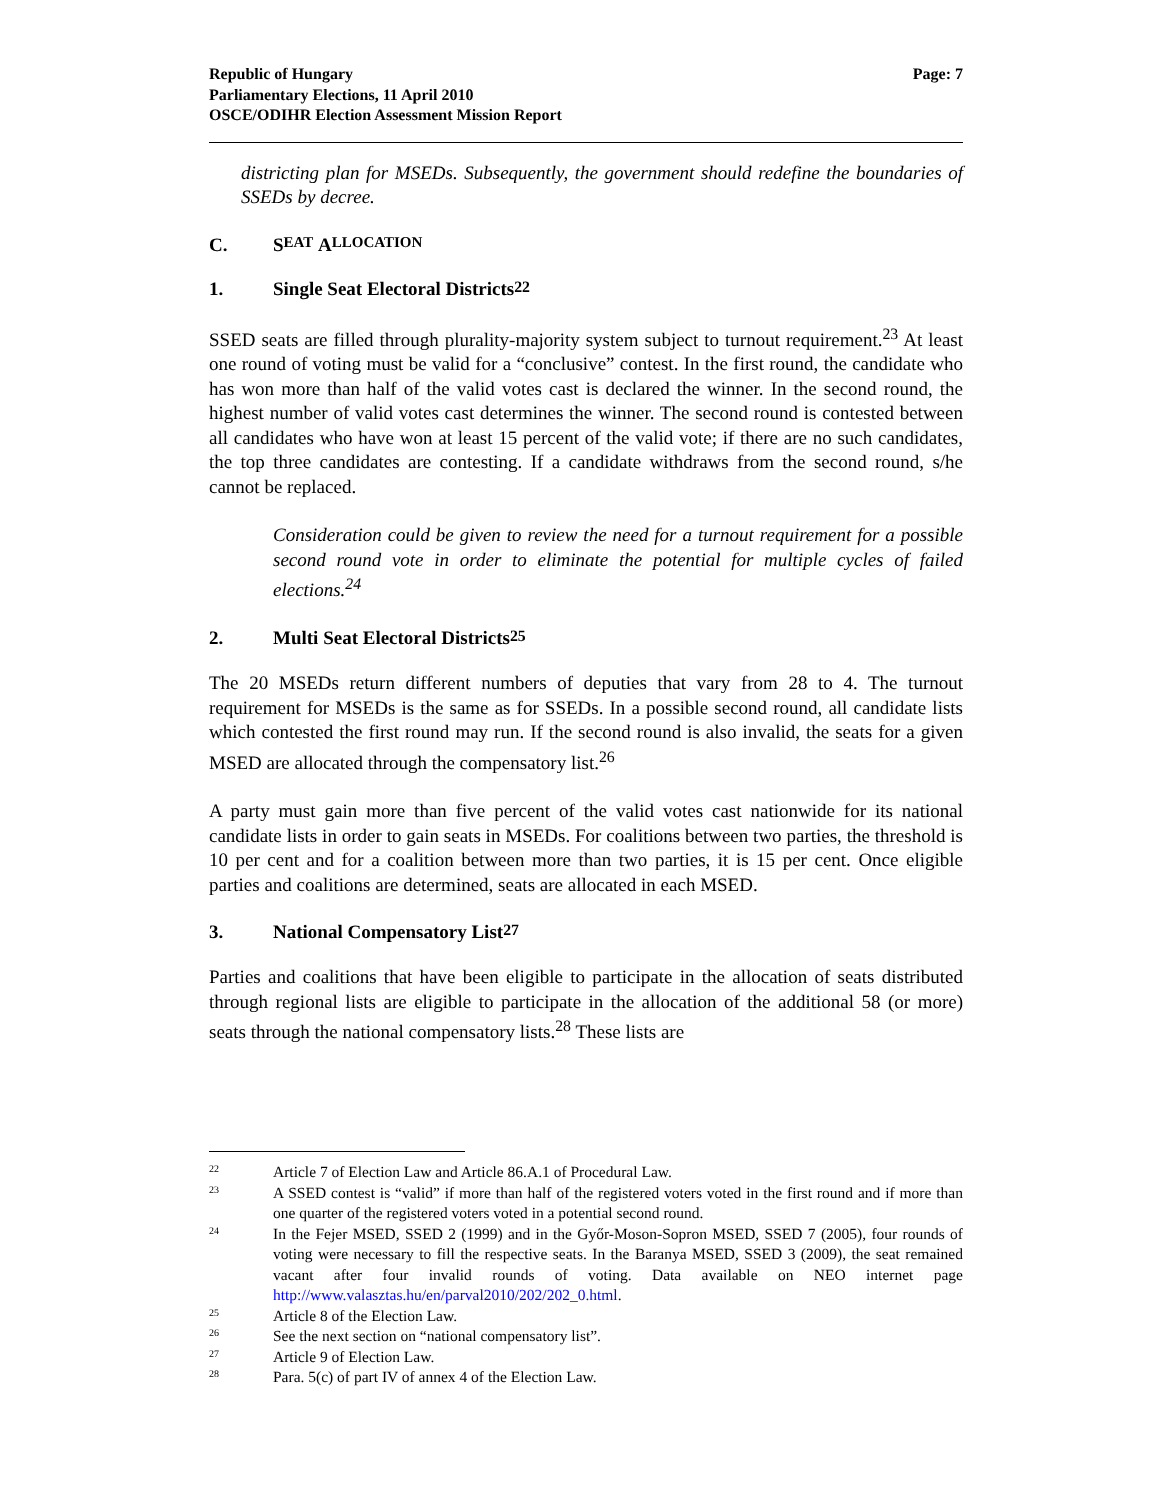Republic of Hungary
Parliamentary Elections, 11 April 2010
OSCE/ODIHR Election Assessment Mission Report
Page: 7
districting plan for MSEDs. Subsequently, the government should redefine the boundaries of SSEDs by decree.
C. S EAT A LLOCATION
1. Single Seat Electoral Districts<sup>22</sup>
SSED seats are filled through plurality-majority system subject to turnout requirement.<sup>23</sup> At least one round of voting must be valid for a “conclusive” contest. In the first round, the candidate who has won more than half of the valid votes cast is declared the winner. In the second round, the highest number of valid votes cast determines the winner. The second round is contested between all candidates who have won at least 15 percent of the valid vote; if there are no such candidates, the top three candidates are contesting. If a candidate withdraws from the second round, s/he cannot be replaced.
Consideration could be given to review the need for a turnout requirement for a possible second round vote in order to eliminate the potential for multiple cycles of failed elections.<sup>24</sup>
2. Multi Seat Electoral Districts<sup>25</sup>
The 20 MSEDs return different numbers of deputies that vary from 28 to 4. The turnout requirement for MSEDs is the same as for SSEDs. In a possible second round, all candidate lists which contested the first round may run. If the second round is also invalid, the seats for a given MSED are allocated through the compensatory list.<sup>26</sup>
A party must gain more than five percent of the valid votes cast nationwide for its national candidate lists in order to gain seats in MSEDs. For coalitions between two parties, the threshold is 10 per cent and for a coalition between more than two parties, it is 15 per cent. Once eligible parties and coalitions are determined, seats are allocated in each MSED.
3. National Compensatory List<sup>27</sup>
Parties and coalitions that have been eligible to participate in the allocation of seats distributed through regional lists are eligible to participate in the allocation of the additional 58 (or more) seats through the national compensatory lists.<sup>28</sup> These lists are
22
Article 7 of Election Law and Article 86.A.1 of Procedural Law.
23
A SSED contest is “valid” if more than half of the registered voters voted in the first round and if more than one quarter of the registered voters voted in a potential second round.
24
In the Fejer MSED, SSED 2 (1999) and in the Győr-Moson-Sopron MSED, SSED 7 (2005), four rounds of voting were necessary to fill the respective seats. In the Baranya MSED, SSED 3 (2009), the seat remained vacant after four invalid rounds of voting. Data available on NEO internet page http://www.valasztas.hu/en/parval2010/202/202_0.html.
25
Article 8 of the Election Law.
26
See the next section on “national compensatory list”.
27
Article 9 of Election Law.
28
Para. 5(c) of part IV of annex 4 of the Election Law.